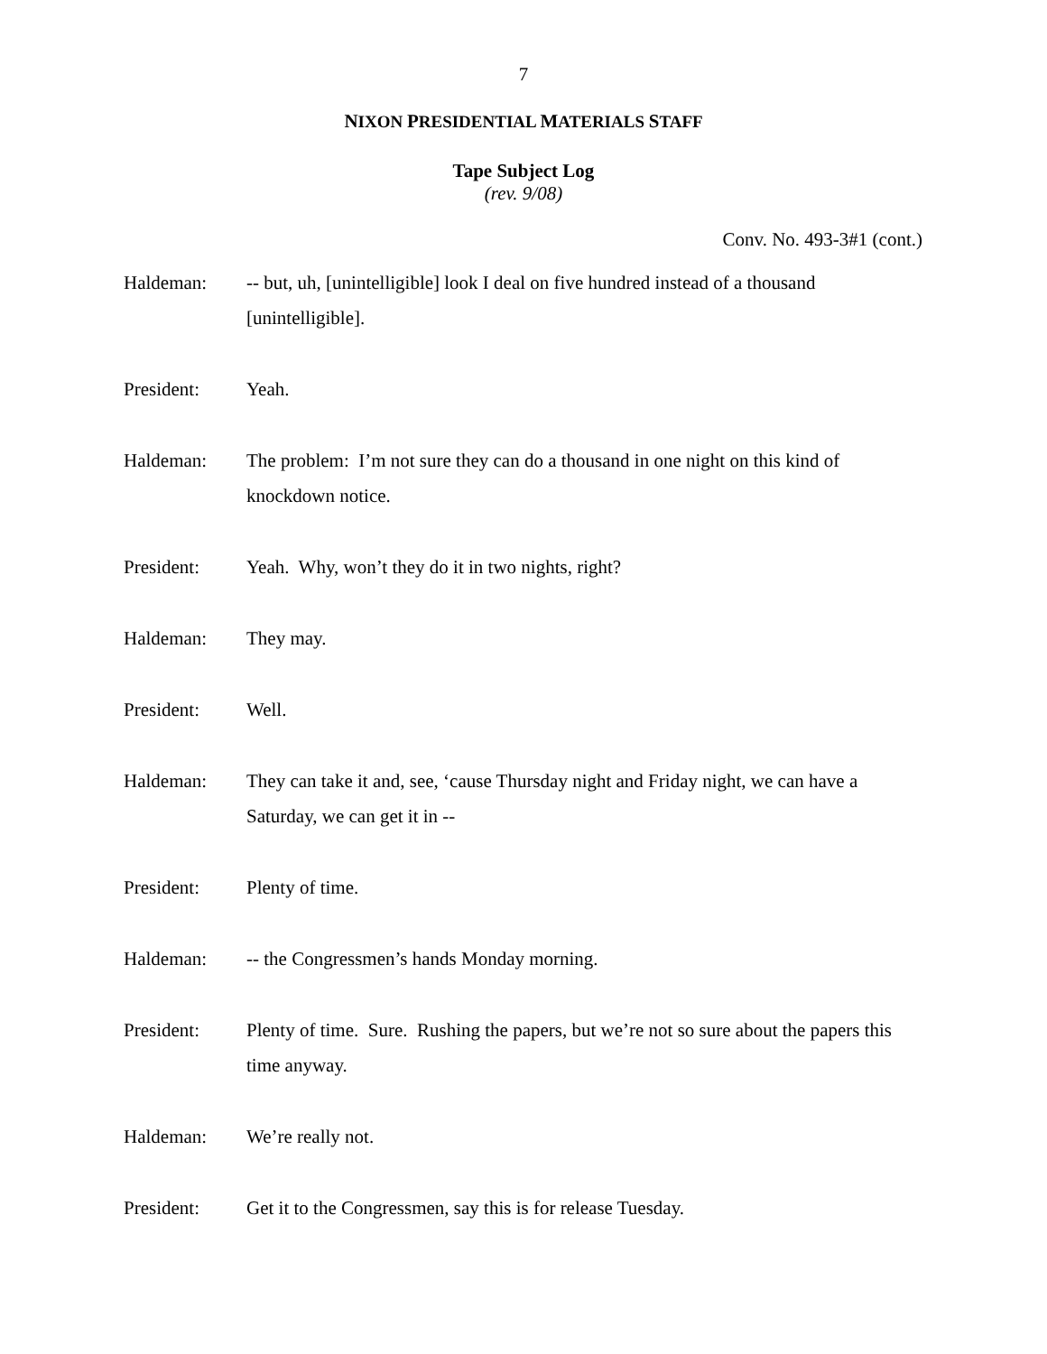7
NIXON PRESIDENTIAL MATERIALS STAFF
Tape Subject Log
(rev. 9/08)
Conv. No. 493-3#1 (cont.)
Haldeman: -- but, uh, [unintelligible] look I deal on five hundred instead of a thousand [unintelligible].
President: Yeah.
Haldeman: The problem: I’m not sure they can do a thousand in one night on this kind of knockdown notice.
President: Yeah. Why, won’t they do it in two nights, right?
Haldeman: They may.
President: Well.
Haldeman: They can take it and, see, ‘cause Thursday night and Friday night, we can have a Saturday, we can get it in --
President: Plenty of time.
Haldeman: -- the Congressmen’s hands Monday morning.
President: Plenty of time. Sure. Rushing the papers, but we’re not so sure about the papers this time anyway.
Haldeman: We’re really not.
President: Get it to the Congressmen, say this is for release Tuesday.